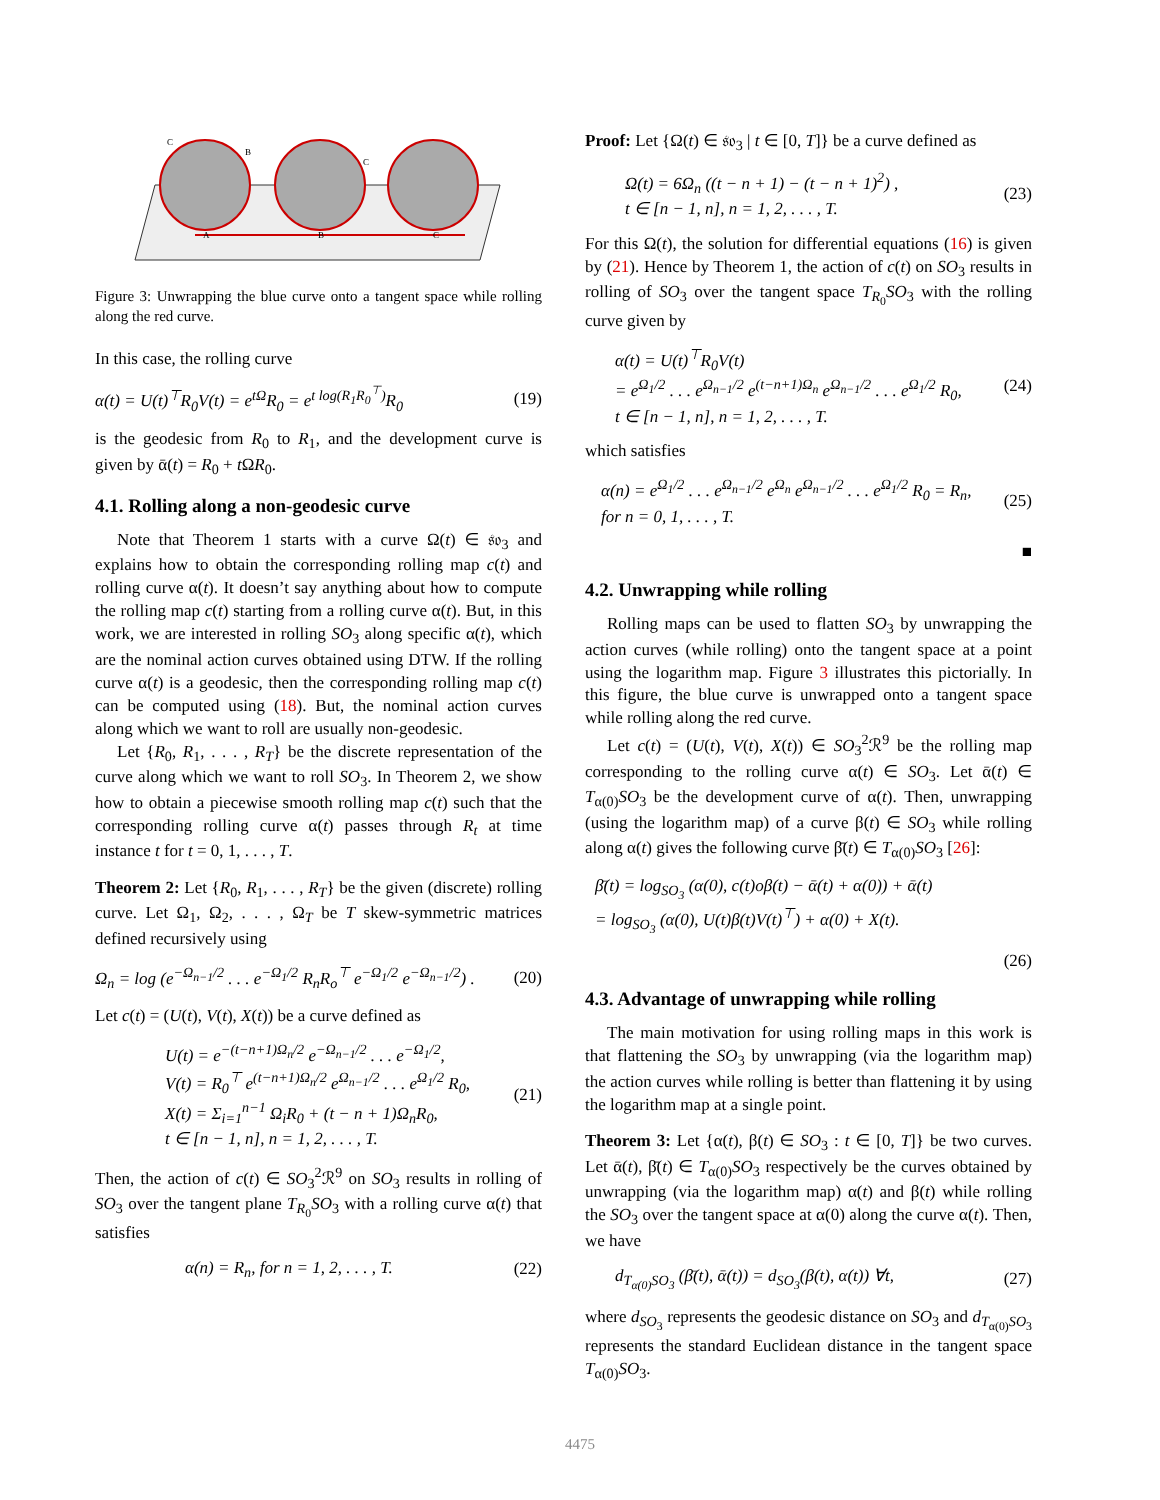C
B
C
A
B
C
Figure 3: Unwrapping the blue curve onto a tangent space while rolling along the red curve.
In this case, the rolling curve
α(t) = U(t)<sup>⊤</sup>R<sub>0</sub>V(t) = e<sup>tΩ</sup>R<sub>0</sub> = e<sup>t log(R<sub>1</sub>R<sub>0</sub><sup>⊤</sup>)</sup>R<sub>0</sub> (19)
is the geodesic from R<sub>0</sub> to R<sub>1</sub>, and the development curve is given by ᾱ(t) = R<sub>0</sub> + t ΩR<sub>0</sub>.
4.1. Rolling along a non-geodesic curve
Note that Theorem 1 starts with a curve Ω(t) ∈ 𝔰𝔬<sub>3</sub> and explains how to obtain the corresponding rolling map c(t) and rolling curve α(t). It doesn’t say anything about how to compute the rolling map c(t) starting from a rolling curve α(t). But, in this work, we are interested in rolling SO<sub>3</sub> along specific α(t), which are the nominal action curves obtained using DTW. If the rolling curve α(t) is a geodesic, then the corresponding rolling map c(t) can be computed using (18). But, the nominal action curves along which we want to roll are usually non-geodesic.
Let {R<sub>0</sub>, R<sub>1</sub>, . . . , R<sub>T</sub>} be the discrete representation of the curve along which we want to roll SO<sub>3</sub>. In Theorem 2, we show how to obtain a piecewise smooth rolling map c(t) such that the corresponding rolling curve α(t) passes through R<sub>t</sub> at time instance t for t = 0, 1, . . . , T.
Theorem 2: Let {R<sub>0</sub>, R<sub>1</sub>, . . . , R<sub>T</sub>} be the given (discrete) rolling curve. Let Ω<sub>1</sub>, Ω<sub>2</sub>, . . . , Ω<sub>T</sub> be T skew-symmetric matrices defined recursively using
Ω<sub>n</sub> = log (e<sup>−Ω<sub>n−1</sub>/2</sup> . . . e<sup>−Ω<sub>1</sub>/2</sup> R<sub>n</sub>R<sub>o</sub><sup>⊤</sup> e<sup>−Ω<sub>1</sub>/2</sup> e<sup>−Ω<sub>n−1</sub>/2</sup>) . (20)
Let c(t) = (U(t), V(t), X(t)) be a curve defined as
U(t) = e<sup>−(t−n+1)Ω<sub>n</sub>/2</sup> e<sup>−Ω<sub>n−1</sub>/2</sup> . . . e<sup>−Ω<sub>1</sub>/2</sup>,
V(t) = R<sub>0</sub><sup>⊤</sup> e<sup>(t−n+1)Ω<sub>n</sub>/2</sup> e<sup>Ω<sub>n−1</sub>/2</sup> . . . e<sup>Ω<sub>1</sub>/2</sup> R<sub>0</sub>,
X(t) = Σ<sub>i=1</sub><sup>n−1</sup> Ω<sub>i</sub>R<sub>0</sub> + (t − n + 1)Ω<sub>n</sub>R<sub>0</sub>,
t ∈ [n − 1, n], n = 1, 2, . . . , T. (21)
Then, the action of c(t) ∈ SO<sub>3</sub><sup>2</sup>ℛ<sup>9</sup> on SO<sub>3</sub> results in rolling of SO<sub>3</sub> over the tangent plane T<sub>R<sub>0</sub></sub>SO<sub>3</sub> with a rolling curve α(t) that satisfies
α(n) = R<sub>n</sub>, for n = 1, 2, . . . , T. (22)
Proof: Let {Ω(t) ∈ 𝔰𝔬<sub>3</sub> | t ∈ [0, T]} be a curve defined as
Ω(t) = 6Ω<sub>n</sub> ((t − n + 1) − (t − n + 1)<sup>2</sup>) ,
t ∈ [n − 1, n], n = 1, 2, . . . , T. (23)
For this Ω(t), the solution for differential equations (16) is given by (21). Hence by Theorem 1, the action of c(t) on SO<sub>3</sub> results in rolling of SO<sub>3</sub> over the tangent space T<sub>R<sub>0</sub></sub>SO<sub>3</sub> with the rolling curve given by
α(t) = U(t)<sup>⊤</sup>R<sub>0</sub>V(t)
= e<sup>Ω<sub>1</sub>/2</sup> . . . e<sup>Ω<sub>n−1</sub>/2</sup> e<sup>(t−n+1)Ω<sub>n</sub></sup> e<sup>Ω<sub>n−1</sub>/2</sup> . . . e<sup>Ω<sub>1</sub>/2</sup> R<sub>0</sub>,
t ∈ [n − 1, n], n = 1, 2, . . . , T. (24)
which satisfies
α(n) = e<sup>Ω<sub>1</sub>/2</sup> . . . e<sup>Ω<sub>n−1</sub>/2</sup> e<sup>Ω<sub>n</sub></sup> e<sup>Ω<sub>n−1</sub>/2</sup> . . . e<sup>Ω<sub>1</sub>/2</sup> R<sub>0</sub> = R<sub>n</sub>,
for n = 0, 1, . . . , T. (25)
■
4.2. Unwrapping while rolling
Rolling maps can be used to flatten SO<sub>3</sub> by unwrapping the action curves (while rolling) onto the tangent space at a point using the logarithm map. Figure 3 illustrates this pictorially. In this figure, the blue curve is unwrapped onto a tangent space while rolling along the red curve.
Let c(t) = (U(t), V(t), X(t)) ∈ SO<sub>3</sub><sup>2</sup>ℛ<sup>9</sup> be the rolling map corresponding to the rolling curve α(t) ∈ SO<sub>3</sub>. Let ᾱ(t) ∈ T<sub>α(0)</sub>SO<sub>3</sub> be the development curve of α(t). Then, unwrapping (using the logarithm map) of a curve β(t) ∈ SO<sub>3</sub> while rolling along α(t) gives the following curve β̄(t) ∈ T<sub>α(0)</sub>SO<sub>3</sub> [26]:
β̄(t) = log<sub>SO<sub>3</sub></sub> (α(0), c(t)oβ(t) − ᾱ(t) + α(0)) + ᾱ(t)
= log<sub>SO<sub>3</sub></sub> (α(0), U(t)β(t)V(t)<sup>⊤</sup>) + α(0) + X(t).
(26)
4.3. Advantage of unwrapping while rolling
The main motivation for using rolling maps in this work is that flattening the SO<sub>3</sub> by unwrapping (via the logarithm map) the action curves while rolling is better than flattening it by using the logarithm map at a single point.
Theorem 3: Let {α(t), β(t) ∈ SO<sub>3</sub> : t ∈ [0, T]} be two curves. Let ᾱ(t), β̄(t) ∈ T<sub>α(0)</sub>SO<sub>3</sub> respectively be the curves obtained by unwrapping (via the logarithm map) α(t) and β(t) while rolling the SO<sub>3</sub> over the tangent space at α(0) along the curve α(t). Then, we have
d<sub>T<sub>α(0)</sub>SO<sub>3</sub></sub> (β̄(t), ᾱ(t)) = d<sub>SO<sub>3</sub></sub>(β(t), α(t)) ∀t, (27)
where d<sub>SO<sub>3</sub></sub> represents the geodesic distance on SO<sub>3</sub> and d<sub>T<sub>α(0)</sub>SO<sub>3</sub></sub> represents the standard Euclidean distance in the tangent space T<sub>α(0)</sub>SO<sub>3</sub>.
4475